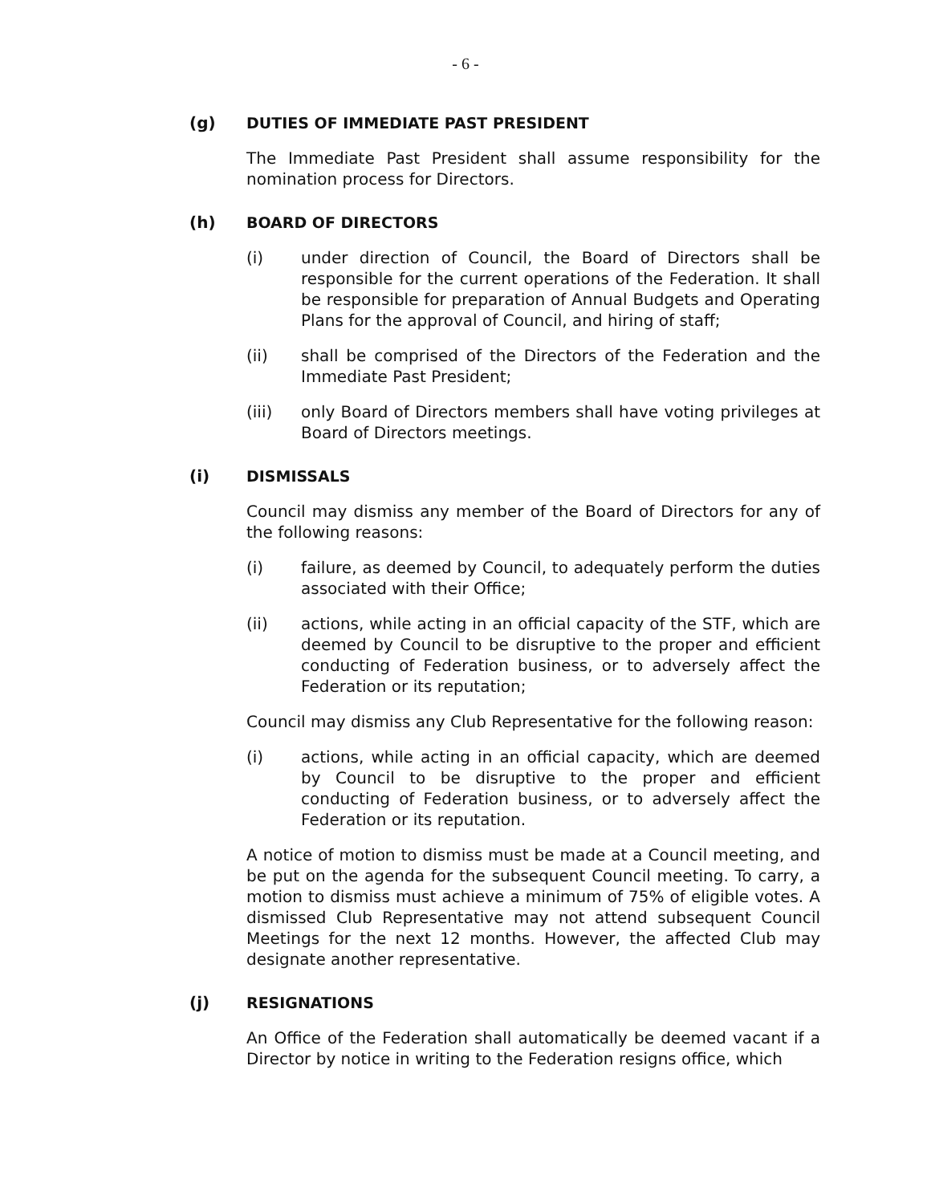- 6 -
(g) DUTIES OF IMMEDIATE PAST PRESIDENT
The Immediate Past President shall assume responsibility for the nomination process for Directors.
(h) BOARD OF DIRECTORS
(i) under direction of Council, the Board of Directors shall be responsible for the current operations of the Federation. It shall be responsible for preparation of Annual Budgets and Operating Plans for the approval of Council, and hiring of staff;
(ii) shall be comprised of the Directors of the Federation and the Immediate Past President;
(iii) only Board of Directors members shall have voting privileges at Board of Directors meetings.
(i) DISMISSALS
Council may dismiss any member of the Board of Directors for any of the following reasons:
(i) failure, as deemed by Council, to adequately perform the duties associated with their Office;
(ii) actions, while acting in an official capacity of the STF, which are deemed by Council to be disruptive to the proper and efficient conducting of Federation business, or to adversely affect the Federation or its reputation;
Council may dismiss any Club Representative for the following reason:
(i) actions, while acting in an official capacity, which are deemed by Council to be disruptive to the proper and efficient conducting of Federation business, or to adversely affect the Federation or its reputation.
A notice of motion to dismiss must be made at a Council meeting, and be put on the agenda for the subsequent Council meeting. To carry, a motion to dismiss must achieve a minimum of 75% of eligible votes. A dismissed Club Representative may not attend subsequent Council Meetings for the next 12 months. However, the affected Club may designate another representative.
(j) RESIGNATIONS
An Office of the Federation shall automatically be deemed vacant if a Director by notice in writing to the Federation resigns office, which